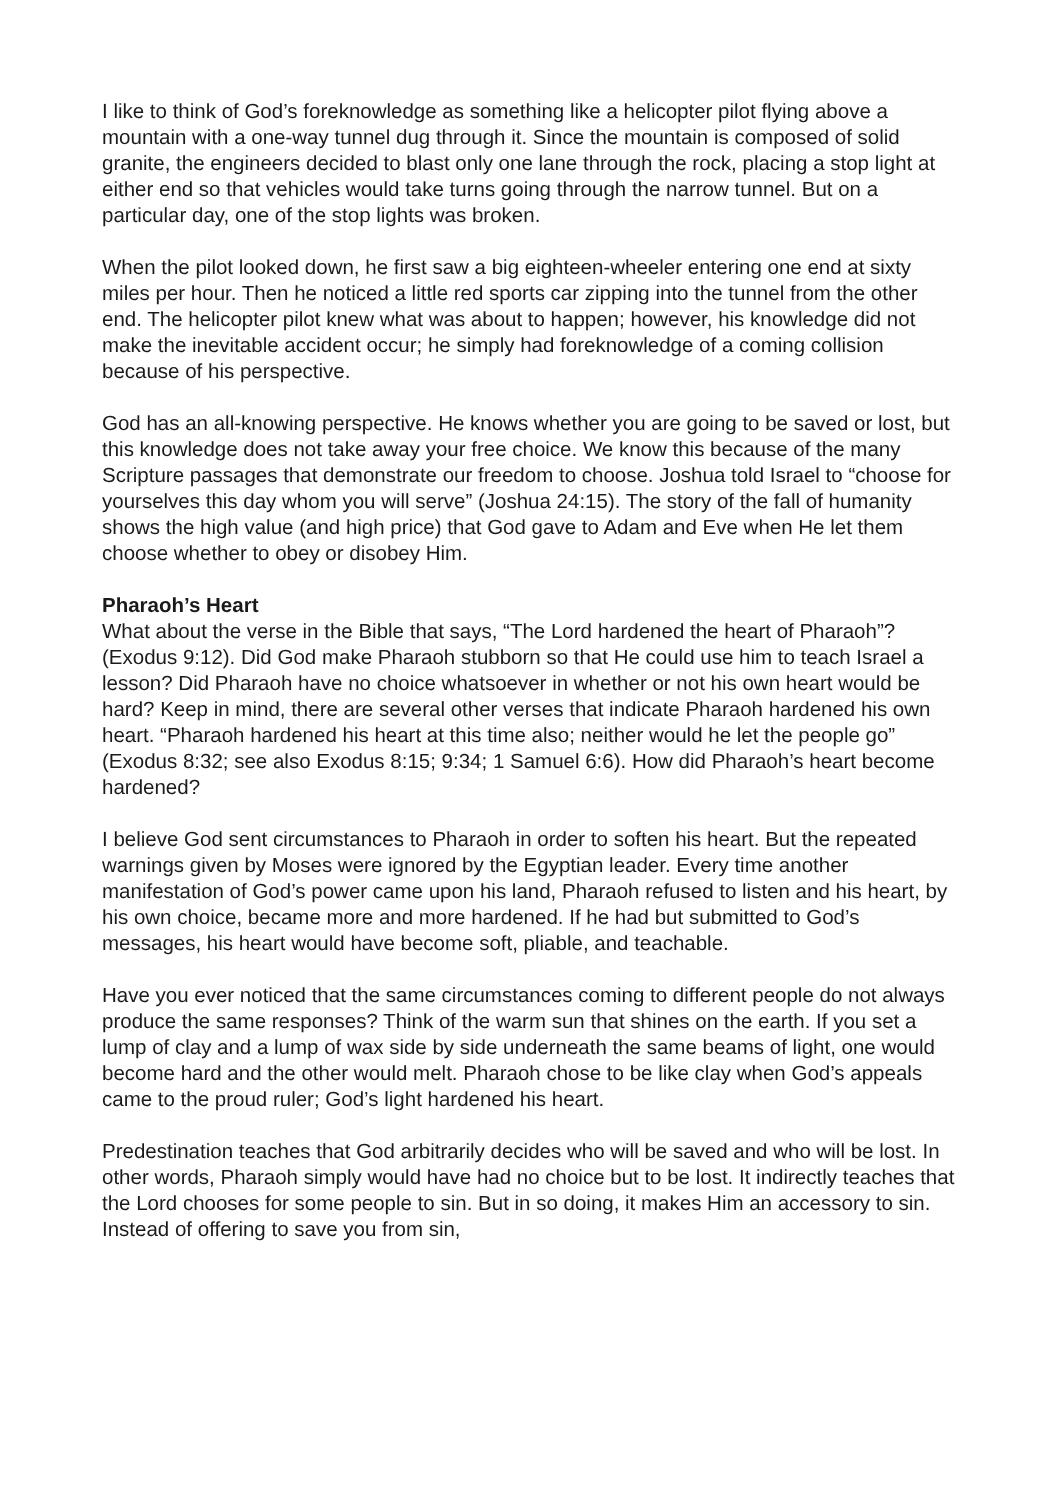I like to think of God’s foreknowledge as something like a helicopter pilot flying above a mountain with a one-way tunnel dug through it. Since the mountain is composed of solid granite, the engineers decided to blast only one lane through the rock, placing a stop light at either end so that vehicles would take turns going through the narrow tunnel. But on a particular day, one of the stop lights was broken.
When the pilot looked down, he first saw a big eighteen-wheeler entering one end at sixty miles per hour. Then he noticed a little red sports car zipping into the tunnel from the other end. The helicopter pilot knew what was about to happen; however, his knowledge did not make the inevitable accident occur; he simply had foreknowledge of a coming collision because of his perspective.
God has an all-knowing perspective. He knows whether you are going to be saved or lost, but this knowledge does not take away your free choice. We know this because of the many Scripture passages that demonstrate our freedom to choose. Joshua told Israel to “choose for yourselves this day whom you will serve” (Joshua 24:15). The story of the fall of humanity shows the high value (and high price) that God gave to Adam and Eve when He let them choose whether to obey or disobey Him.
Pharaoh’s Heart
What about the verse in the Bible that says, “The Lord hardened the heart of Pharaoh”? (Exodus 9:12). Did God make Pharaoh stubborn so that He could use him to teach Israel a lesson? Did Pharaoh have no choice whatsoever in whether or not his own heart would be hard? Keep in mind, there are several other verses that indicate Pharaoh hardened his own heart. “Pharaoh hardened his heart at this time also; neither would he let the people go” (Exodus 8:32; see also Exodus 8:15; 9:34; 1 Samuel 6:6). How did Pharaoh’s heart become hardened?
I believe God sent circumstances to Pharaoh in order to soften his heart. But the repeated warnings given by Moses were ignored by the Egyptian leader. Every time another manifestation of God’s power came upon his land, Pharaoh refused to listen and his heart, by his own choice, became more and more hardened. If he had but submitted to God’s messages, his heart would have become soft, pliable, and teachable.
Have you ever noticed that the same circumstances coming to different people do not always produce the same responses? Think of the warm sun that shines on the earth. If you set a lump of clay and a lump of wax side by side underneath the same beams of light, one would become hard and the other would melt. Pharaoh chose to be like clay when God’s appeals came to the proud ruler; God’s light hardened his heart.
Predestination teaches that God arbitrarily decides who will be saved and who will be lost. In other words, Pharaoh simply would have had no choice but to be lost. It indirectly teaches that the Lord chooses for some people to sin. But in so doing, it makes Him an accessory to sin. Instead of offering to save you from sin,